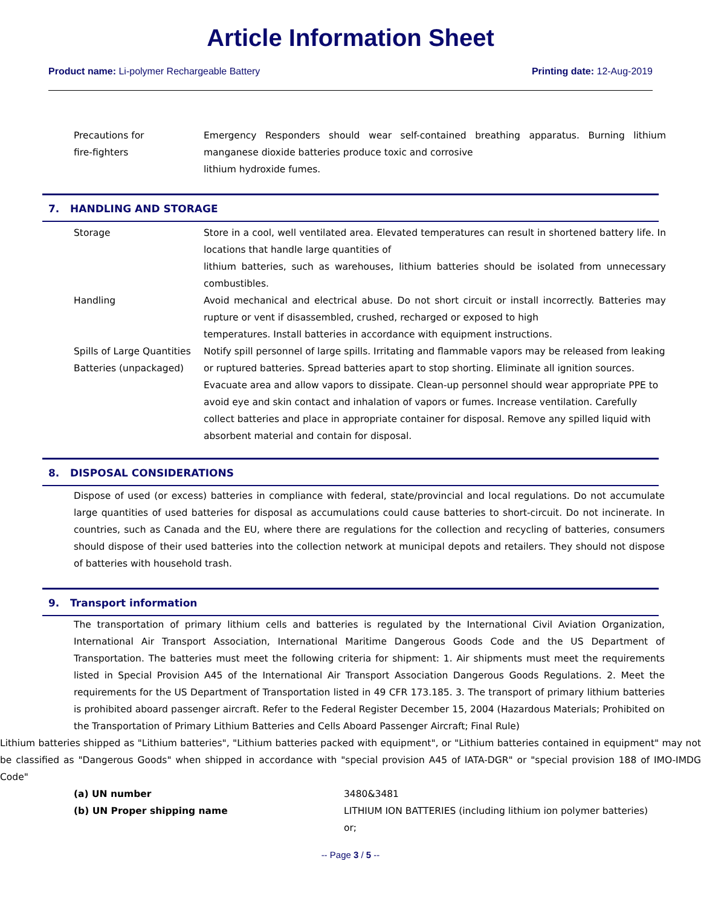Article Information Sheet
Product name: Li-polymer Rechargeable Battery Printing date: 12-Aug-2019
| Precautions for fire-fighters | Emergency Responders should wear self-contained breathing apparatus. Burning lithium manganese dioxide batteries produce toxic and corrosive lithium hydroxide fumes. |
7. HANDLING AND STORAGE
| Storage | Store in a cool, well ventilated area. Elevated temperatures can result in shortened battery life. In locations that handle large quantities of lithium batteries, such as warehouses, lithium batteries should be isolated from unnecessary combustibles. |
| Handling | Avoid mechanical and electrical abuse. Do not short circuit or install incorrectly. Batteries may rupture or vent if disassembled, crushed, recharged or exposed to high temperatures. Install batteries in accordance with equipment instructions. |
| Spills of Large Quantities Batteries (unpackaged) | Notify spill personnel of large spills. Irritating and flammable vapors may be released from leaking or ruptured batteries. Spread batteries apart to stop shorting. Eliminate all ignition sources. Evacuate area and allow vapors to dissipate. Clean-up personnel should wear appropriate PPE to avoid eye and skin contact and inhalation of vapors or fumes. Increase ventilation. Carefully collect batteries and place in appropriate container for disposal. Remove any spilled liquid with absorbent material and contain for disposal. |
8. DISPOSAL CONSIDERATIONS
Dispose of used (or excess) batteries in compliance with federal, state/provincial and local regulations. Do not accumulate large quantities of used batteries for disposal as accumulations could cause batteries to short-circuit. Do not incinerate. In countries, such as Canada and the EU, where there are regulations for the collection and recycling of batteries, consumers should dispose of their used batteries into the collection network at municipal depots and retailers. They should not dispose of batteries with household trash.
9. Transport information
The transportation of primary lithium cells and batteries is regulated by the International Civil Aviation Organization, International Air Transport Association, International Maritime Dangerous Goods Code and the US Department of Transportation. The batteries must meet the following criteria for shipment: 1. Air shipments must meet the requirements listed in Special Provision A45 of the International Air Transport Association Dangerous Goods Regulations. 2. Meet the requirements for the US Department of Transportation listed in 49 CFR 173.185. 3. The transport of primary lithium batteries is prohibited aboard passenger aircraft. Refer to the Federal Register December 15, 2004 (Hazardous Materials; Prohibited on the Transportation of Primary Lithium Batteries and Cells Aboard Passenger Aircraft; Final Rule)
Lithium batteries shipped as "Lithium batteries", "Lithium batteries packed with equipment", or "Lithium batteries contained in equipment" may not be classified as "Dangerous Goods" when shipped in accordance with "special provision A45 of IATA-DGR" or "special provision 188 of IMO-IMDG Code"
| (a) UN number | 3480&3481 |
| (b) UN Proper shipping name | LITHIUM ION BATTERIES (including lithium ion polymer batteries) or; |
-- Page 3 / 5 --